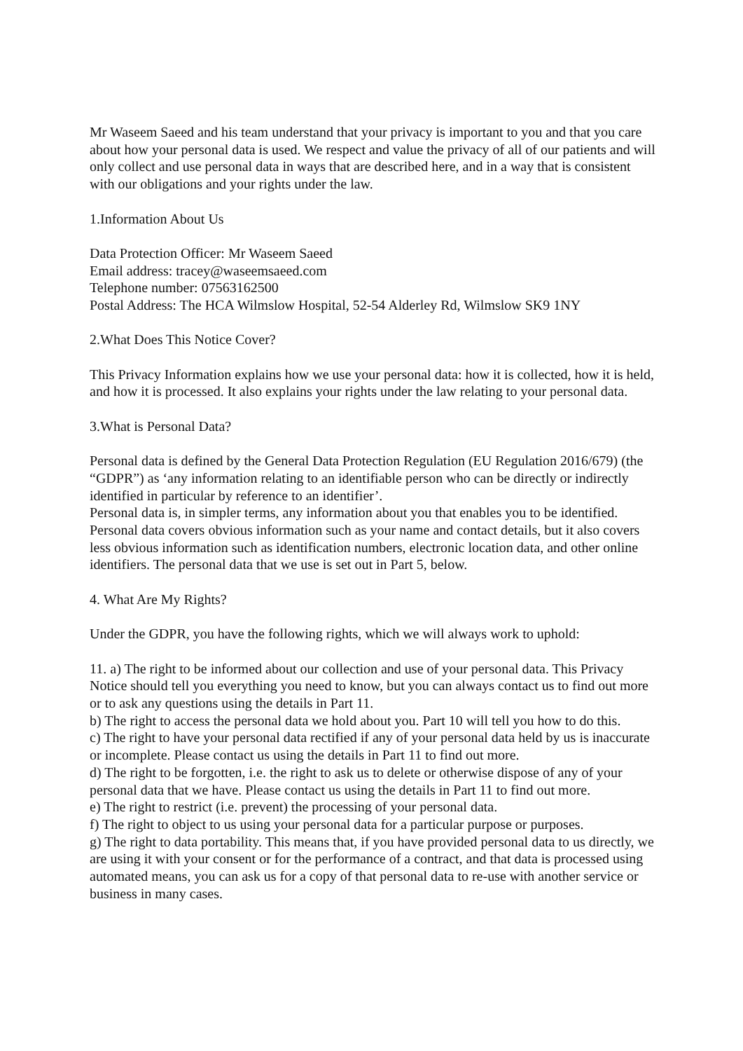Mr Waseem Saeed and his team understand that your privacy is important to you and that you care about how your personal data is used. We respect and value the privacy of all of our patients and will only collect and use personal data in ways that are described here, and in a way that is consistent with our obligations and your rights under the law.
1.Information About Us
Data Protection Officer: Mr Waseem Saeed
Email address: tracey@waseemsaeed.com
Telephone number: 07563162500
Postal Address: The HCA Wilmslow Hospital, 52-54 Alderley Rd, Wilmslow SK9 1NY
2.What Does This Notice Cover?
This Privacy Information explains how we use your personal data: how it is collected, how it is held, and how it is processed. It also explains your rights under the law relating to your personal data.
3.What is Personal Data?
Personal data is defined by the General Data Protection Regulation (EU Regulation 2016/679) (the “GDPR”) as ‘any information relating to an identifiable person who can be directly or indirectly identified in particular by reference to an identifier’.
Personal data is, in simpler terms, any information about you that enables you to be identified. Personal data covers obvious information such as your name and contact details, but it also covers less obvious information such as identification numbers, electronic location data, and other online identifiers. The personal data that we use is set out in Part 5, below.
4. What Are My Rights?
Under the GDPR, you have the following rights, which we will always work to uphold:
11. a) The right to be informed about our collection and use of your personal data. This Privacy Notice should tell you everything you need to know, but you can always contact us to find out more or to ask any questions using the details in Part 11.
b) The right to access the personal data we hold about you. Part 10 will tell you how to do this.
c) The right to have your personal data rectified if any of your personal data held by us is inaccurate or incomplete. Please contact us using the details in Part 11 to find out more.
d) The right to be forgotten, i.e. the right to ask us to delete or otherwise dispose of any of your personal data that we have. Please contact us using the details in Part 11 to find out more.
e) The right to restrict (i.e. prevent) the processing of your personal data.
f) The right to object to us using your personal data for a particular purpose or purposes.
g) The right to data portability. This means that, if you have provided personal data to us directly, we are using it with your consent or for the performance of a contract, and that data is processed using automated means, you can ask us for a copy of that personal data to re-use with another service or business in many cases.